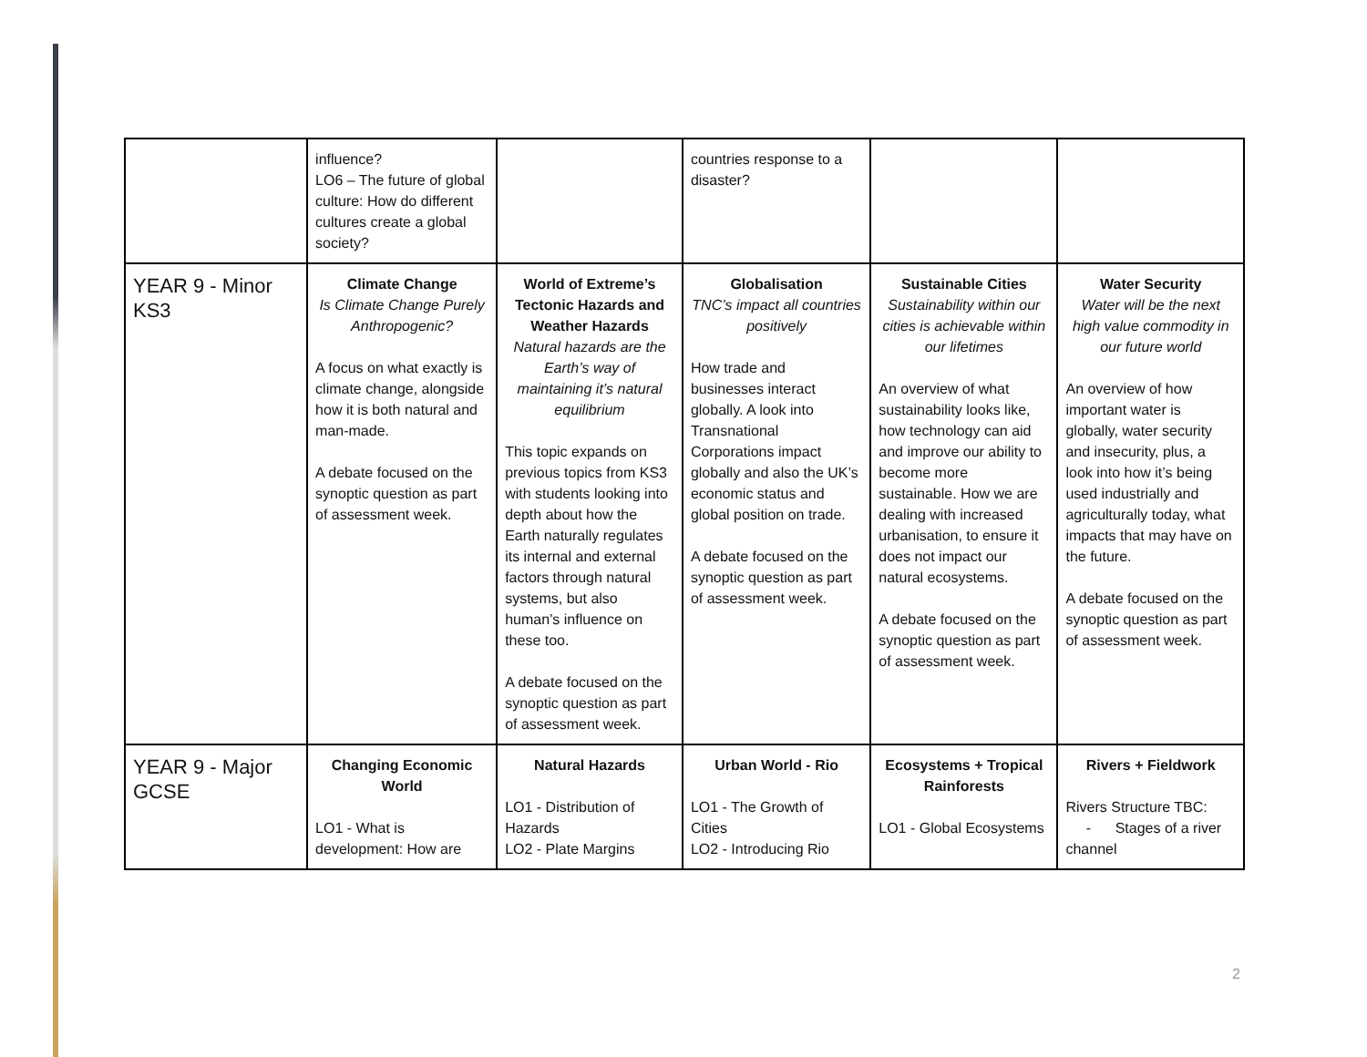| | influence? LO6 – The future of global culture: How do different cultures create a global society? | | countries response to a disaster? | | |
| YEAR 9 - Minor KS3 | Climate Change Is Climate Change Purely Anthropogenic? A focus on what exactly is climate change, alongside how it is both natural and man-made. A debate focused on the synoptic question as part of assessment week. | World of Extreme’s Tectonic Hazards and Weather Hazards Natural hazards are the Earth’s way of maintaining it’s natural equilibrium This topic expands on previous topics from KS3 with students looking into depth about how the Earth naturally regulates its internal and external factors through natural systems, but also human’s influence on these too. A debate focused on the synoptic question as part of assessment week. | Globalisation TNC’s impact all countries positively How trade and businesses interact globally. A look into Transnational Corporations impact globally and also the UK’s economic status and global position on trade. A debate focused on the synoptic question as part of assessment week. | Sustainable Cities Sustainability within our cities is achievable within our lifetimes An overview of what sustainability looks like, how technology can aid and improve our ability to become more sustainable. How we are dealing with increased urbanisation, to ensure it does not impact our natural ecosystems. A debate focused on the synoptic question as part of assessment week. | Water Security Water will be the next high value commodity in our future world An overview of how important water is globally, water security and insecurity, plus, a look into how it’s being used industrially and agriculturally today, what impacts that may have on the future. A debate focused on the synoptic question as part of assessment week. |
| YEAR 9 - Major GCSE | Changing Economic World LO1 - What is development: How are | Natural Hazards LO1 - Distribution of Hazards LO2 - Plate Margins | Urban World - Rio LO1 - The Growth of Cities LO2 - Introducing Rio | Ecosystems + Tropical Rainforests LO1 - Global Ecosystems | Rivers + Fieldwork Rivers Structure TBC: - Stages of a river channel |
2